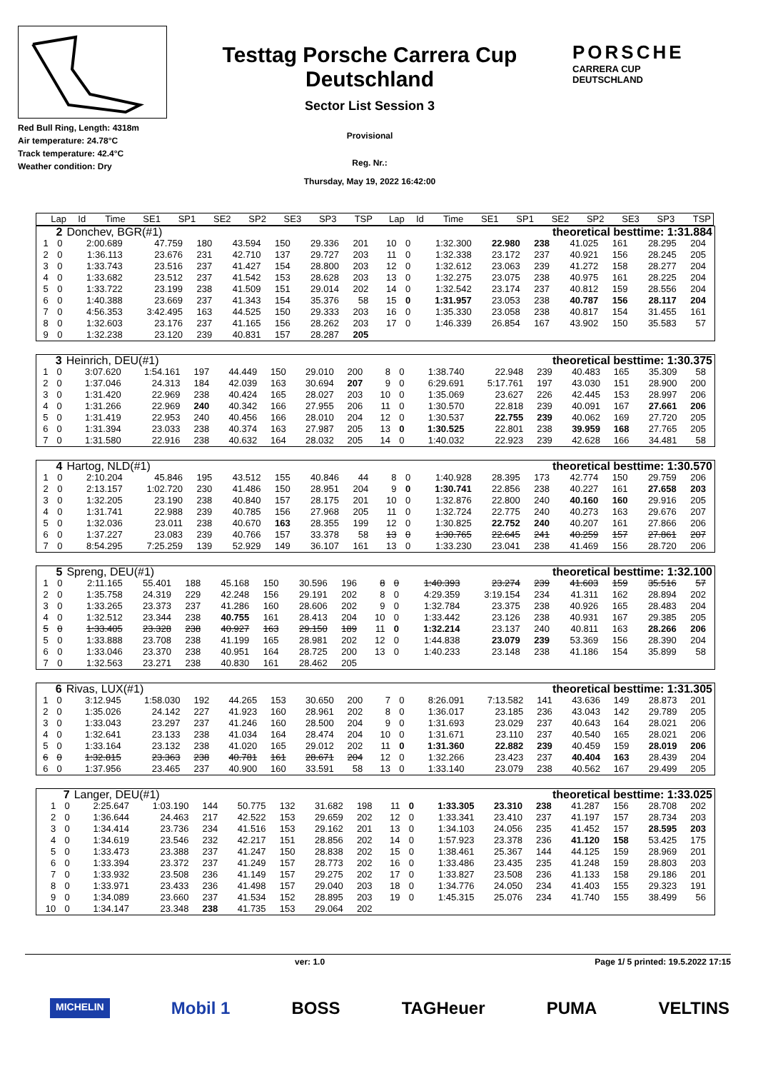Red Bull Ring, Length: 4318m
Air temperature: 24.78°C
Track temperature: 42.4°C
Weather condition: Dry
Testtag Porsche Carrera Cup Deutschland
Sector List Session 3
Provisional
Reg. Nr.:
Thursday, May 19, 2022 16:42:00
PORSCHE
CARRERA CUP
DEUTSCHLAND
| Lap | Id | Time | SE1 | SP1 | SE2 | SP2 | SE3 | SP3 | TSP | Lap | Id | Time | SE1 | SP1 | SE2 | SP2 | SE3 | SP3 | TSP |
| 2 | | Donchev, BGR(#1) | | | | | | theoretical besttime: 1:31.884 | | | | | | | | | | | |
| 1 | 0 | 2:00.689 | 47.759 | 180 | 43.594 | 150 | 29.336 | 201 | | 10 | 0 | 1:32.300 | 22.980 | 238 | 41.025 | 161 | 28.295 | 204 | |
| 2 | 0 | 1:36.113 | 23.676 | 231 | 42.710 | 137 | 29.727 | 203 | | 11 | 0 | 1:32.338 | 23.172 | 237 | 40.921 | 156 | 28.245 | 205 | |
| 3 | 0 | 1:33.743 | 23.516 | 237 | 41.427 | 154 | 28.800 | 203 | | 12 | 0 | 1:32.612 | 23.063 | 239 | 41.272 | 158 | 28.277 | 204 | |
| 4 | 0 | 1:33.682 | 23.512 | 237 | 41.542 | 153 | 28.628 | 203 | | 13 | 0 | 1:32.275 | 23.075 | 238 | 40.975 | 161 | 28.225 | 204 | |
| 5 | 0 | 1:33.722 | 23.199 | 238 | 41.509 | 151 | 29.014 | 202 | | 14 | 0 | 1:32.542 | 23.174 | 237 | 40.812 | 159 | 28.556 | 204 | |
| 6 | 0 | 1:40.388 | 23.669 | 237 | 41.343 | 154 | 35.376 | 58 | | 15 | 0 | 1:31.957 | 23.053 | 238 | 40.787 | 156 | 28.117 | 204 | |
| 7 | 0 | 4:56.353 | 3:42.495 | 163 | 44.525 | 150 | 29.333 | 203 | | 16 | 0 | 1:35.330 | 23.058 | 238 | 40.817 | 154 | 31.455 | 161 | |
| 8 | 0 | 1:32.603 | 23.176 | 237 | 41.165 | 156 | 28.262 | 203 | | 17 | 0 | 1:46.339 | 26.854 | 167 | 43.902 | 150 | 35.583 | 57 | |
| 9 | 0 | 1:32.238 | 23.120 | 239 | 40.831 | 157 | 28.287 | 205 | | | | | | | | | | | |
| 3 | | Heinrich, DEU(#1) | | | | | | theoretical besttime: 1:30.375 | | | | | | | | | | | |
| 1 | 0 | 3:07.620 | 1:54.161 | 197 | 44.449 | 150 | 29.010 | 200 | | 8 | 0 | 1:38.740 | 22.948 | 239 | 40.483 | 165 | 35.309 | 58 | |
| 2 | 0 | 1:37.046 | 24.313 | 184 | 42.039 | 163 | 30.694 | 207 | | 9 | 0 | 6:29.691 | 5:17.761 | 197 | 43.030 | 151 | 28.900 | 200 | |
| 3 | 0 | 1:31.420 | 22.969 | 238 | 40.424 | 165 | 28.027 | 203 | | 10 | 0 | 1:35.069 | 23.627 | 226 | 42.445 | 153 | 28.997 | 206 | |
| 4 | 0 | 1:31.266 | 22.969 | 240 | 40.342 | 166 | 27.955 | 206 | | 11 | 0 | 1:30.570 | 22.818 | 239 | 40.091 | 167 | 27.661 | 206 | |
| 5 | 0 | 1:31.419 | 22.953 | 240 | 40.456 | 166 | 28.010 | 204 | | 12 | 0 | 1:30.537 | 22.755 | 239 | 40.062 | 169 | 27.720 | 205 | |
| 6 | 0 | 1:31.394 | 23.033 | 238 | 40.374 | 163 | 27.987 | 205 | | 13 | 0 | 1:30.525 | 22.801 | 238 | 39.959 | 168 | 27.765 | 205 | |
| 7 | 0 | 1:31.580 | 22.916 | 238 | 40.632 | 164 | 28.032 | 205 | | 14 | 0 | 1:40.032 | 22.923 | 239 | 42.628 | 166 | 34.481 | 58 | |
| 4 | | Hartog, NLD(#1) | | | | | | theoretical besttime: 1:30.570 | | | | | | | | | | | |
| 1 | 0 | 2:10.204 | 45.846 | 195 | 43.512 | 155 | 40.846 | 44 | | 8 | 0 | 1:40.928 | 28.395 | 173 | 42.774 | 150 | 29.759 | 206 | |
| 2 | 0 | 2:13.157 | 1:02.720 | 230 | 41.486 | 150 | 28.951 | 204 | | 9 | 0 | 1:30.741 | 22.856 | 238 | 40.227 | 161 | 27.658 | 203 | |
| 3 | 0 | 1:32.205 | 23.190 | 238 | 40.840 | 157 | 28.175 | 201 | | 10 | 0 | 1:32.876 | 22.800 | 240 | 40.160 | 160 | 29.916 | 205 | |
| 4 | 0 | 1:31.741 | 22.988 | 239 | 40.785 | 156 | 27.968 | 205 | | 11 | 0 | 1:32.724 | 22.775 | 240 | 40.273 | 163 | 29.676 | 207 | |
| 5 | 0 | 1:32.036 | 23.011 | 238 | 40.670 | 163 | 28.355 | 199 | | 12 | 0 | 1:30.825 | 22.752 | 240 | 40.207 | 161 | 27.866 | 206 | |
| 6 | 0 | 1:37.227 | 23.083 | 239 | 40.766 | 157 | 33.378 | 58 | | 13 | 0 | 1:30.765 | 22.645 | 241 | 40.259 | 157 | 27.861 | 207 | |
| 7 | 0 | 8:54.295 | 7:25.259 | 139 | 52.929 | 149 | 36.107 | 161 | | 13 | 0 | 1:33.230 | 23.041 | 238 | 41.469 | 156 | 28.720 | 206 | |
| 5 | | Spreng, DEU(#1) | | | | | | theoretical besttime: 1:32.100 | | | | | | | | | | | |
| 1 | 0 | 2:11.165 | 55.401 | 188 | 45.168 | 150 | 30.596 | 196 | | 8 | 0 | 1:40.393 | 23.274 | 239 | 41.603 | 159 | 35.516 | 57 | |
| 2 | 0 | 1:35.758 | 24.319 | 229 | 42.248 | 156 | 29.191 | 202 | | 8 | 0 | 4:29.359 | 3:19.154 | 234 | 41.311 | 162 | 28.894 | 202 | |
| 3 | 0 | 1:33.265 | 23.373 | 237 | 41.286 | 160 | 28.606 | 202 | | 9 | 0 | 1:32.784 | 23.375 | 238 | 40.926 | 165 | 28.483 | 204 | |
| 4 | 0 | 1:32.512 | 23.344 | 238 | 40.755 | 161 | 28.413 | 204 | | 10 | 0 | 1:33.442 | 23.126 | 238 | 40.931 | 167 | 29.385 | 205 | |
| 5 | 0 | 1:33.405 | 23.328 | 238 | 40.927 | 163 | 29.150 | 189 | | 11 | 0 | 1:32.214 | 23.137 | 240 | 40.811 | 163 | 28.266 | 206 | |
| 5 | 0 | 1:33.888 | 23.708 | 238 | 41.199 | 165 | 28.981 | 202 | | 12 | 0 | 1:44.838 | 23.079 | 239 | 53.369 | 156 | 28.390 | 204 | |
| 6 | 0 | 1:33.046 | 23.370 | 238 | 40.951 | 164 | 28.725 | 200 | | 13 | 0 | 1:40.233 | 23.148 | 238 | 41.186 | 154 | 35.899 | 58 | |
| 7 | 0 | 1:32.563 | 23.271 | 238 | 40.830 | 161 | 28.462 | 205 | | | | | | | | | | | |
| 6 | | Rivas, LUX(#1) | | | | | | theoretical besttime: 1:31.305 | | | | | | | | | | | |
| 1 | 0 | 3:12.945 | 1:58.030 | 192 | 44.265 | 153 | 30.650 | 200 | | 7 | 0 | 8:26.091 | 7:13.582 | 141 | 43.636 | 149 | 28.873 | 201 | |
| 2 | 0 | 1:35.026 | 24.142 | 227 | 41.923 | 160 | 28.961 | 202 | | 8 | 0 | 1:36.017 | 23.185 | 236 | 43.043 | 142 | 29.789 | 205 | |
| 3 | 0 | 1:33.043 | 23.297 | 237 | 41.246 | 160 | 28.500 | 204 | | 9 | 0 | 1:31.693 | 23.029 | 237 | 40.643 | 164 | 28.021 | 206 | |
| 4 | 0 | 1:32.641 | 23.133 | 238 | 41.034 | 164 | 28.474 | 204 | | 10 | 0 | 1:31.671 | 23.110 | 237 | 40.540 | 165 | 28.021 | 206 | |
| 5 | 0 | 1:33.164 | 23.132 | 238 | 41.020 | 165 | 29.012 | 202 | | 11 | 0 | 1:31.360 | 22.882 | 239 | 40.459 | 159 | 28.019 | 206 | |
| 6 | 0 | 1:32.815 | 23.363 | 238 | 40.781 | 161 | 28.671 | 204 | | 12 | 0 | 1:32.266 | 23.423 | 237 | 40.404 | 163 | 28.439 | 204 | |
| 6 | 0 | 1:37.956 | 23.465 | 237 | 40.900 | 160 | 33.591 | 58 | | 13 | 0 | 1:33.140 | 23.079 | 238 | 40.562 | 167 | 29.499 | 205 | |
| 7 | | Langer, DEU(#1) | | | | | | theoretical besttime: 1:33.025 | | | | | | | | | | | |
| 1 | 0 | 2:25.647 | 1:03.190 | 144 | 50.775 | 132 | 31.682 | 198 | | 11 | 0 | 1:33.305 | 23.310 | 238 | 41.287 | 156 | 28.708 | 202 | |
| 2 | 0 | 1:36.644 | 24.463 | 217 | 42.522 | 153 | 29.659 | 202 | | 12 | 0 | 1:33.341 | 23.410 | 237 | 41.197 | 157 | 28.734 | 203 | |
| 3 | 0 | 1:34.414 | 23.736 | 234 | 41.516 | 153 | 29.162 | 201 | | 13 | 0 | 1:34.103 | 24.056 | 235 | 41.452 | 157 | 28.595 | 203 | |
| 4 | 0 | 1:34.619 | 23.546 | 232 | 42.217 | 151 | 28.856 | 202 | | 14 | 0 | 1:57.923 | 23.378 | 236 | 41.120 | 158 | 53.425 | 175 | |
| 5 | 0 | 1:33.473 | 23.388 | 237 | 41.247 | 150 | 28.838 | 202 | | 15 | 0 | 1:38.461 | 25.367 | 144 | 44.125 | 159 | 28.969 | 201 | |
| 6 | 0 | 1:33.394 | 23.372 | 237 | 41.249 | 157 | 28.773 | 202 | | 16 | 0 | 1:33.486 | 23.435 | 235 | 41.248 | 159 | 28.803 | 203 | |
| 7 | 0 | 1:33.932 | 23.508 | 236 | 41.149 | 157 | 29.275 | 202 | | 17 | 0 | 1:33.827 | 23.508 | 236 | 41.133 | 158 | 29.186 | 201 | |
| 8 | 0 | 1:33.971 | 23.433 | 236 | 41.498 | 157 | 29.040 | 203 | | 18 | 0 | 1:34.776 | 24.050 | 234 | 41.403 | 155 | 29.323 | 191 | |
| 9 | 0 | 1:34.089 | 23.660 | 237 | 41.534 | 152 | 28.895 | 203 | | 19 | 0 | 1:45.315 | 25.076 | 234 | 41.740 | 155 | 38.499 | 56 | |
| 10 | 0 | 1:34.147 | 23.348 | 238 | 41.735 | 153 | 29.064 | 202 | | | | | | | | | | | |
ver: 1.0 Page 1/ 5 printed: 19.5.2022 17:15
MICHELIN Mobil 1 BOSS TAGHeuer PUMA VELTINS